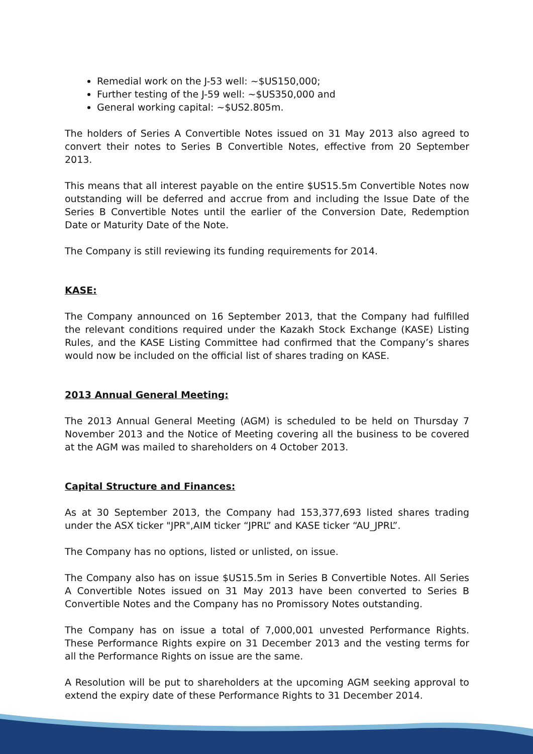Remedial work on the J-53 well: ~$US150,000;
Further testing of the J-59 well: ~$US350,000 and
General working capital: ~$US2.805m.
The holders of Series A Convertible Notes issued on 31 May 2013 also agreed to convert their notes to Series B Convertible Notes, effective from 20 September 2013.
This means that all interest payable on the entire $US15.5m Convertible Notes now outstanding will be deferred and accrue from and including the Issue Date of the Series B Convertible Notes until the earlier of the Conversion Date, Redemption Date or Maturity Date of the Note.
The Company is still reviewing its funding requirements for 2014.
KASE:
The Company announced on 16 September 2013, that the Company had fulfilled the relevant conditions required under the Kazakh Stock Exchange (KASE) Listing Rules, and the KASE Listing Committee had confirmed that the Company’s shares would now be included on the official list of shares trading on KASE.
2013 Annual General Meeting:
The 2013 Annual General Meeting (AGM) is scheduled to be held on Thursday 7 November 2013 and the Notice of Meeting covering all the business to be covered at the AGM was mailed to shareholders on 4 October 2013.
Capital Structure and Finances:
As at 30 September 2013, the Company had 153,377,693 listed shares trading under the ASX ticker "JPR",AIM ticker “JPRL” and KASE ticker “AU_JPRL”.
The Company has no options, listed or unlisted, on issue.
The Company also has on issue $US15.5m in Series B Convertible Notes. All Series A Convertible Notes issued on 31 May 2013 have been converted to Series B Convertible Notes and the Company has no Promissory Notes outstanding.
The Company has on issue a total of 7,000,001 unvested Performance Rights. These Performance Rights expire on 31 December 2013 and the vesting terms for all the Performance Rights on issue are the same.
A Resolution will be put to shareholders at the upcoming AGM seeking approval to extend the expiry date of these Performance Rights to 31 December 2014.